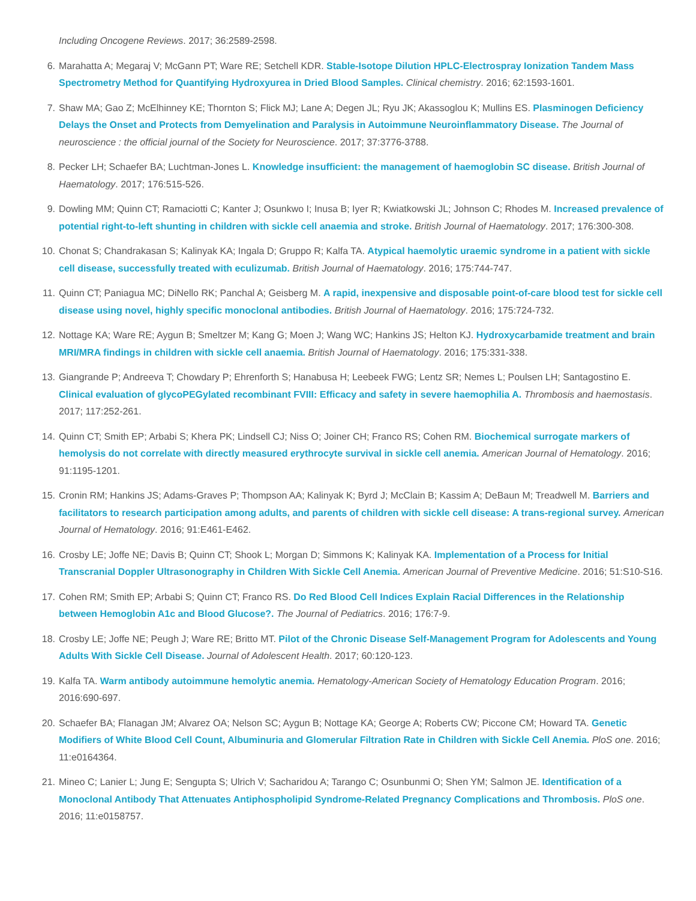Including Oncogene Reviews. 2017; 36:2589-2598.
6. Marahatta A; Megaraj V; McGann PT; Ware RE; Setchell KDR. Stable-Isotope Dilution HPLC-Electrospray Ionization Tandem Mass Spectrometry Method for Quantifying Hydroxyurea in Dried Blood Samples. Clinical chemistry. 2016; 62:1593-1601.
7. Shaw MA; Gao Z; McElhinney KE; Thornton S; Flick MJ; Lane A; Degen JL; Ryu JK; Akassoglou K; Mullins ES. Plasminogen Deficiency Delays the Onset and Protects from Demyelination and Paralysis in Autoimmune Neuroinflammatory Disease. The Journal of neuroscience : the official journal of the Society for Neuroscience. 2017; 37:3776-3788.
8. Pecker LH; Schaefer BA; Luchtman-Jones L. Knowledge insufficient: the management of haemoglobin SC disease. British Journal of Haematology. 2017; 176:515-526.
9. Dowling MM; Quinn CT; Ramaciotti C; Kanter J; Osunkwo I; Inusa B; Iyer R; Kwiatkowski JL; Johnson C; Rhodes M. Increased prevalence of potential right-to-left shunting in children with sickle cell anaemia and stroke. British Journal of Haematology. 2017; 176:300-308.
10. Chonat S; Chandrakasan S; Kalinyak KA; Ingala D; Gruppo R; Kalfa TA. Atypical haemolytic uraemic syndrome in a patient with sickle cell disease, successfully treated with eculizumab. British Journal of Haematology. 2016; 175:744-747.
11. Quinn CT; Paniagua MC; DiNello RK; Panchal A; Geisberg M. A rapid, inexpensive and disposable point-of-care blood test for sickle cell disease using novel, highly specific monoclonal antibodies. British Journal of Haematology. 2016; 175:724-732.
12. Nottage KA; Ware RE; Aygun B; Smeltzer M; Kang G; Moen J; Wang WC; Hankins JS; Helton KJ. Hydroxycarbamide treatment and brain MRI/MRA findings in children with sickle cell anaemia. British Journal of Haematology. 2016; 175:331-338.
13. Giangrande P; Andreeva T; Chowdary P; Ehrenforth S; Hanabusa H; Leebeek FWG; Lentz SR; Nemes L; Poulsen LH; Santagostino E. Clinical evaluation of glycoPEGylated recombinant FVIII: Efficacy and safety in severe haemophilia A. Thrombosis and haemostasis. 2017; 117:252-261.
14. Quinn CT; Smith EP; Arbabi S; Khera PK; Lindsell CJ; Niss O; Joiner CH; Franco RS; Cohen RM. Biochemical surrogate markers of hemolysis do not correlate with directly measured erythrocyte survival in sickle cell anemia. American Journal of Hematology. 2016; 91:1195-1201.
15. Cronin RM; Hankins JS; Adams-Graves P; Thompson AA; Kalinyak K; Byrd J; McClain B; Kassim A; DeBaun M; Treadwell M. Barriers and facilitators to research participation among adults, and parents of children with sickle cell disease: A trans-regional survey. American Journal of Hematology. 2016; 91:E461-E462.
16. Crosby LE; Joffe NE; Davis B; Quinn CT; Shook L; Morgan D; Simmons K; Kalinyak KA. Implementation of a Process for Initial Transcranial Doppler Ultrasonography in Children With Sickle Cell Anemia. American Journal of Preventive Medicine. 2016; 51:S10-S16.
17. Cohen RM; Smith EP; Arbabi S; Quinn CT; Franco RS. Do Red Blood Cell Indices Explain Racial Differences in the Relationship between Hemoglobin A1c and Blood Glucose?. The Journal of Pediatrics. 2016; 176:7-9.
18. Crosby LE; Joffe NE; Peugh J; Ware RE; Britto MT. Pilot of the Chronic Disease Self-Management Program for Adolescents and Young Adults With Sickle Cell Disease. Journal of Adolescent Health. 2017; 60:120-123.
19. Kalfa TA. Warm antibody autoimmune hemolytic anemia. Hematology-American Society of Hematology Education Program. 2016; 2016:690-697.
20. Schaefer BA; Flanagan JM; Alvarez OA; Nelson SC; Aygun B; Nottage KA; George A; Roberts CW; Piccone CM; Howard TA. Genetic Modifiers of White Blood Cell Count, Albuminuria and Glomerular Filtration Rate in Children with Sickle Cell Anemia. PloS one. 2016; 11:e0164364.
21. Mineo C; Lanier L; Jung E; Sengupta S; Ulrich V; Sacharidou A; Tarango C; Osunbunmi O; Shen YM; Salmon JE. Identification of a Monoclonal Antibody That Attenuates Antiphospholipid Syndrome-Related Pregnancy Complications and Thrombosis. PloS one. 2016; 11:e0158757.